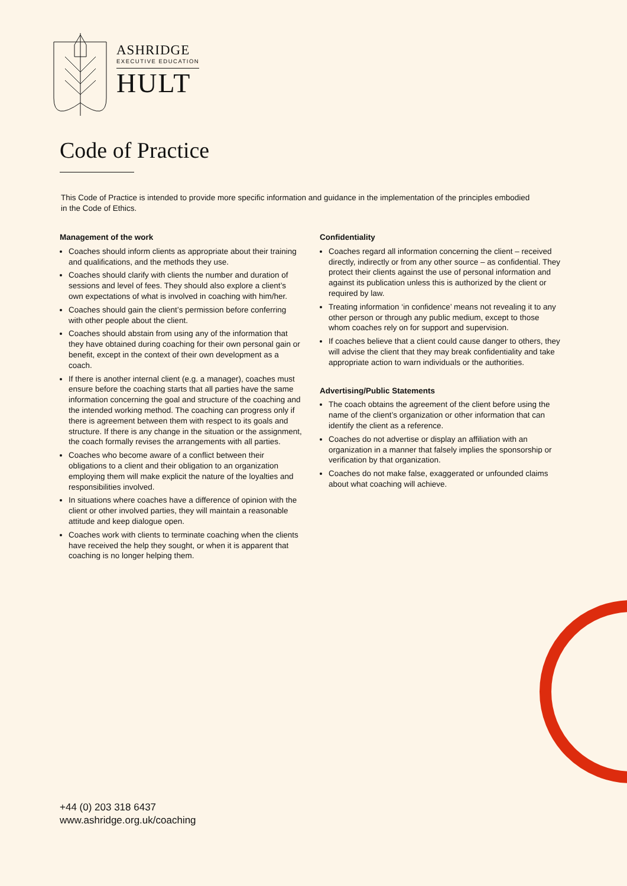ASHRIDGE
EXECUTIVE EDUCATION
HULT
Code of Practice
This Code of Practice is intended to provide more specific information and guidance in the implementation of the principles embodied in the Code of Ethics.
Management of the work
Coaches should inform clients as appropriate about their training and qualifications, and the methods they use.
Coaches should clarify with clients the number and duration of sessions and level of fees. They should also explore a client’s own expectations of what is involved in coaching with him/her.
Coaches should gain the client’s permission before conferring with other people about the client.
Coaches should abstain from using any of the information that they have obtained during coaching for their own personal gain or benefit, except in the context of their own development as a coach.
If there is another internal client (e.g. a manager), coaches must ensure before the coaching starts that all parties have the same information concerning the goal and structure of the coaching and the intended working method. The coaching can progress only if there is agreement between them with respect to its goals and structure. If there is any change in the situation or the assignment, the coach formally revises the arrangements with all parties.
Coaches who become aware of a conflict between their obligations to a client and their obligation to an organization employing them will make explicit the nature of the loyalties and responsibilities involved.
In situations where coaches have a difference of opinion with the client or other involved parties, they will maintain a reasonable attitude and keep dialogue open.
Coaches work with clients to terminate coaching when the clients have received the help they sought, or when it is apparent that coaching is no longer helping them.
Confidentiality
Coaches regard all information concerning the client – received directly, indirectly or from any other source – as confidential. They protect their clients against the use of personal information and against its publication unless this is authorized by the client or required by law.
Treating information ‘in confidence’ means not revealing it to any other person or through any public medium, except to those whom coaches rely on for support and supervision.
If coaches believe that a client could cause danger to others, they will advise the client that they may break confidentiality and take appropriate action to warn individuals or the authorities.
Advertising/Public Statements
The coach obtains the agreement of the client before using the name of the client’s organization or other information that can identify the client as a reference.
Coaches do not advertise or display an affiliation with an organization in a manner that falsely implies the sponsorship or verification by that organization.
Coaches do not make false, exaggerated or unfounded claims about what coaching will achieve.
+44 (0) 203 318 6437
www.ashridge.org.uk/coaching